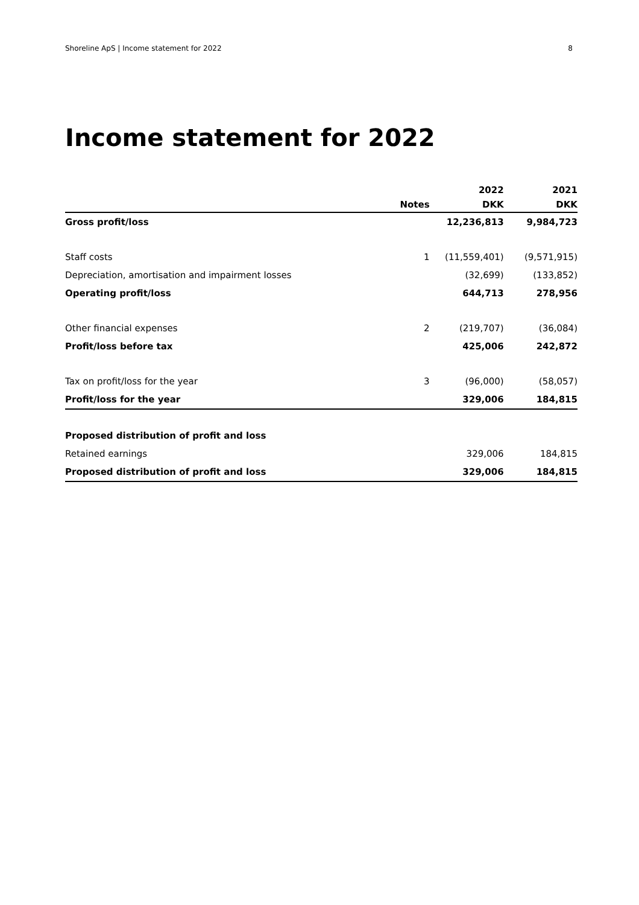Shoreline ApS | Income statement for 2022 8
Income statement for 2022
| | | 2022 | 2021 |
| --- | --- | --- | --- |
| | Notes | DKK | DKK |
| Gross profit/loss | | 12,236,813 | 9,984,723 |
| Staff costs | 1 | (11,559,401) | (9,571,915) |
| Depreciation, amortisation and impairment losses | | (32,699) | (133,852) |
| Operating profit/loss | | 644,713 | 278,956 |
| Other financial expenses | 2 | (219,707) | (36,084) |
| Profit/loss before tax | | 425,006 | 242,872 |
| Tax on profit/loss for the year | 3 | (96,000) | (58,057) |
| Profit/loss for the year | | 329,006 | 184,815 |
| Proposed distribution of profit and loss | | | |
| Retained earnings | | 329,006 | 184,815 |
| Proposed distribution of profit and loss | | 329,006 | 184,815 |